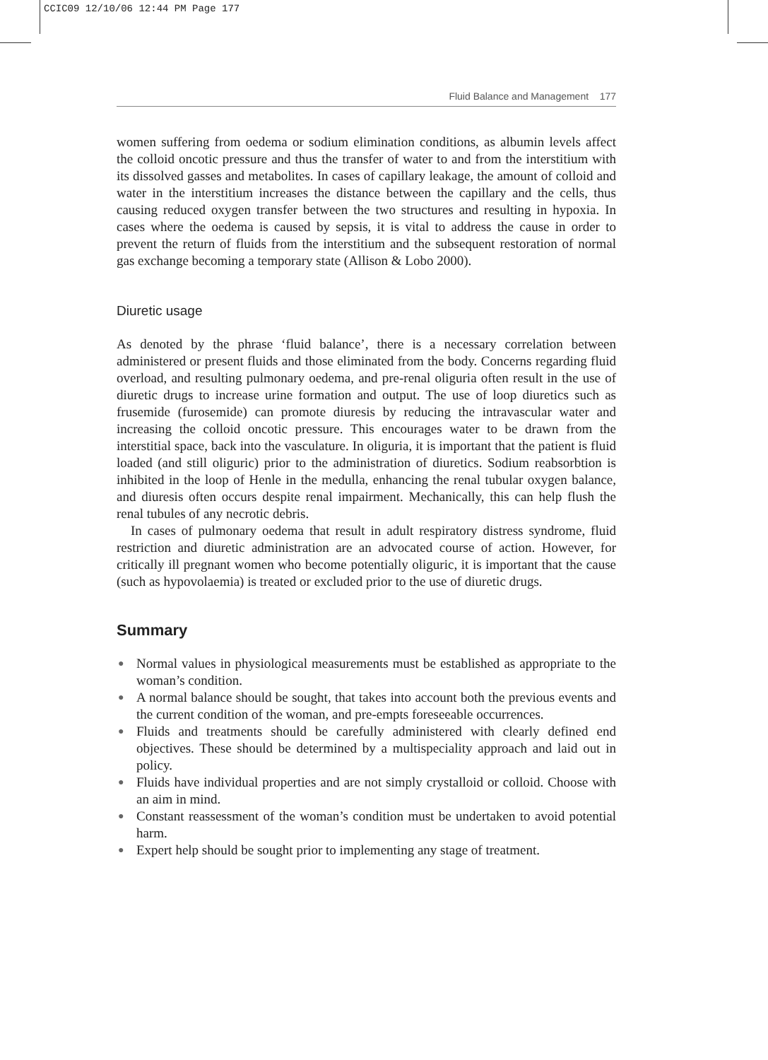CCIC09 12/10/06 12:44 PM Page 177
Fluid Balance and Management 177
women suffering from oedema or sodium elimination conditions, as albumin levels affect the colloid oncotic pressure and thus the transfer of water to and from the interstitium with its dissolved gasses and metabolites. In cases of capillary leakage, the amount of colloid and water in the interstitium increases the distance between the capillary and the cells, thus causing reduced oxygen transfer between the two structures and resulting in hypoxia. In cases where the oedema is caused by sepsis, it is vital to address the cause in order to prevent the return of fluids from the interstitium and the subsequent restoration of normal gas exchange becoming a temporary state (Allison & Lobo 2000).
Diuretic usage
As denoted by the phrase ‘fluid balance’, there is a necessary correlation between administered or present fluids and those eliminated from the body. Concerns regarding fluid overload, and resulting pulmonary oedema, and pre-renal oliguria often result in the use of diuretic drugs to increase urine formation and output. The use of loop diuretics such as frusemide (furosemide) can promote diuresis by reducing the intravascular water and increasing the colloid oncotic pressure. This encourages water to be drawn from the interstitial space, back into the vasculature. In oliguria, it is important that the patient is fluid loaded (and still oliguric) prior to the administration of diuretics. Sodium reabsorbtion is inhibited in the loop of Henle in the medulla, enhancing the renal tubular oxygen balance, and diuresis often occurs despite renal impairment. Mechanically, this can help flush the renal tubules of any necrotic debris.
In cases of pulmonary oedema that result in adult respiratory distress syndrome, fluid restriction and diuretic administration are an advocated course of action. However, for critically ill pregnant women who become potentially oliguric, it is important that the cause (such as hypovolaemia) is treated or excluded prior to the use of diuretic drugs.
Summary
● Normal values in physiological measurements must be established as appropriate to the woman’s condition.
● A normal balance should be sought, that takes into account both the previous events and the current condition of the woman, and pre-empts foreseeable occurrences.
● Fluids and treatments should be carefully administered with clearly defined end objectives. These should be determined by a multispeciality approach and laid out in policy.
● Fluids have individual properties and are not simply crystalloid or colloid. Choose with an aim in mind.
● Constant reassessment of the woman’s condition must be undertaken to avoid potential harm.
● Expert help should be sought prior to implementing any stage of treatment.